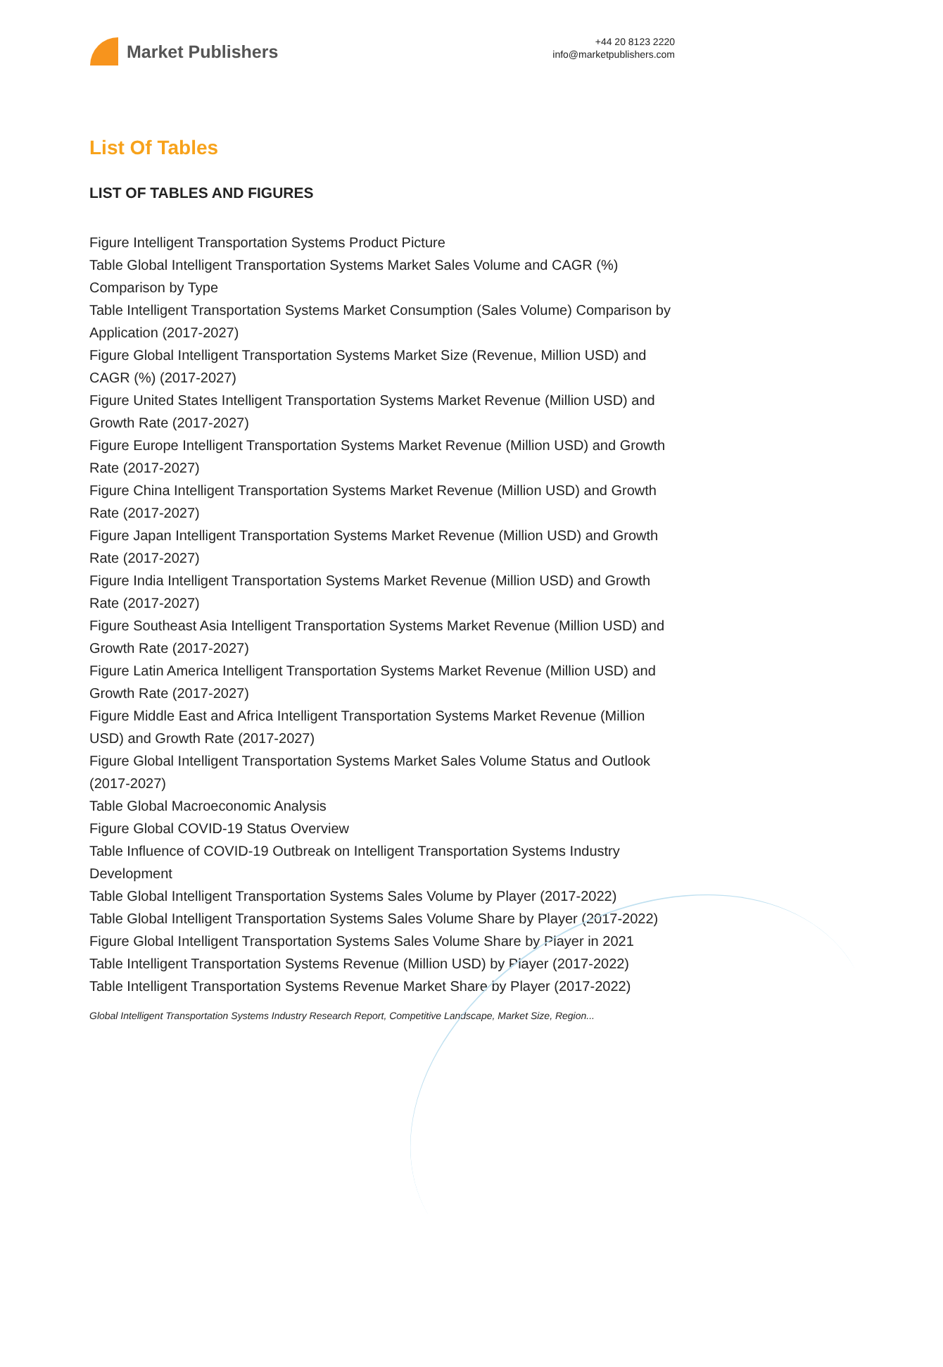Market Publishers
+44 20 8123 2220
info@marketpublishers.com
List Of Tables
LIST OF TABLES AND FIGURES
Figure Intelligent Transportation Systems Product Picture
Table Global Intelligent Transportation Systems Market Sales Volume and CAGR (%) Comparison by Type
Table Intelligent Transportation Systems Market Consumption (Sales Volume) Comparison by Application (2017-2027)
Figure Global Intelligent Transportation Systems Market Size (Revenue, Million USD) and CAGR (%) (2017-2027)
Figure United States Intelligent Transportation Systems Market Revenue (Million USD) and Growth Rate (2017-2027)
Figure Europe Intelligent Transportation Systems Market Revenue (Million USD) and Growth Rate (2017-2027)
Figure China Intelligent Transportation Systems Market Revenue (Million USD) and Growth Rate (2017-2027)
Figure Japan Intelligent Transportation Systems Market Revenue (Million USD) and Growth Rate (2017-2027)
Figure India Intelligent Transportation Systems Market Revenue (Million USD) and Growth Rate (2017-2027)
Figure Southeast Asia Intelligent Transportation Systems Market Revenue (Million USD) and Growth Rate (2017-2027)
Figure Latin America Intelligent Transportation Systems Market Revenue (Million USD) and Growth Rate (2017-2027)
Figure Middle East and Africa Intelligent Transportation Systems Market Revenue (Million USD) and Growth Rate (2017-2027)
Figure Global Intelligent Transportation Systems Market Sales Volume Status and Outlook (2017-2027)
Table Global Macroeconomic Analysis
Figure Global COVID-19 Status Overview
Table Influence of COVID-19 Outbreak on Intelligent Transportation Systems Industry Development
Table Global Intelligent Transportation Systems Sales Volume by Player (2017-2022)
Table Global Intelligent Transportation Systems Sales Volume Share by Player (2017-2022)
Figure Global Intelligent Transportation Systems Sales Volume Share by Player in 2021
Table Intelligent Transportation Systems Revenue (Million USD) by Player (2017-2022)
Table Intelligent Transportation Systems Revenue Market Share by Player (2017-2022)
Global Intelligent Transportation Systems Industry Research Report, Competitive Landscape, Market Size, Region...